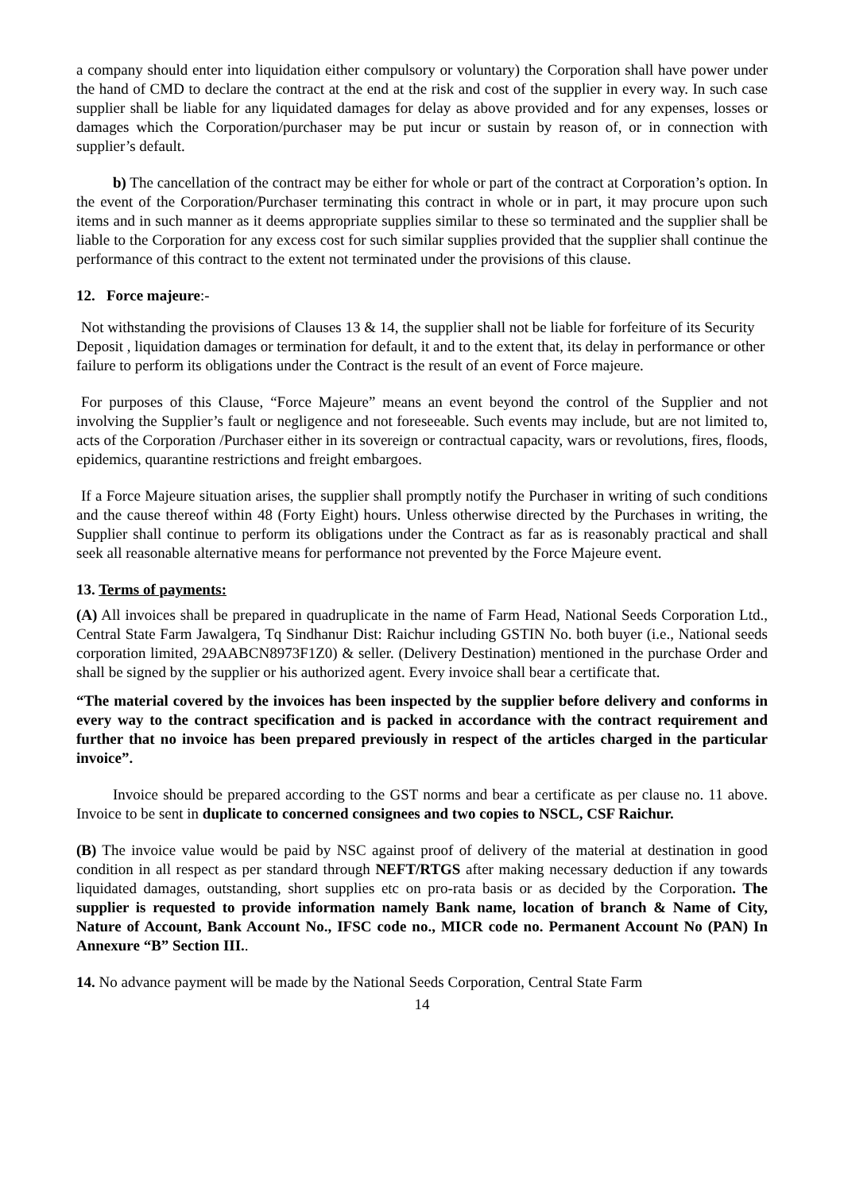a company should enter into liquidation either compulsory or voluntary) the Corporation shall have power under the hand of CMD to declare the contract at the end at the risk and cost of the supplier in every way. In such case supplier shall be liable for any liquidated damages for delay as above provided and for any expenses, losses or damages which the Corporation/purchaser may be put incur or sustain by reason of, or in connection with supplier’s default.
b) The cancellation of the contract may be either for whole or part of the contract at Corporation’s option. In the event of the Corporation/Purchaser terminating this contract in whole or in part, it may procure upon such items and in such manner as it deems appropriate supplies similar to these so terminated and the supplier shall be liable to the Corporation for any excess cost for such similar supplies provided that the supplier shall continue the performance of this contract to the extent not terminated under the provisions of this clause.
12. Force majeure:-
Not withstanding the provisions of Clauses 13 & 14, the supplier shall not be liable for forfeiture of its Security Deposit , liquidation damages or termination for default, it and to the extent that, its delay in performance or other failure to perform its obligations under the Contract is the result of an event of Force majeure.
For purposes of this Clause, “Force Majeure” means an event beyond the control of the Supplier and not involving the Supplier’s fault or negligence and not foreseeable. Such events may include, but are not limited to, acts of the Corporation /Purchaser either in its sovereign or contractual capacity, wars or revolutions, fires, floods, epidemics, quarantine restrictions and freight embargoes.
If a Force Majeure situation arises, the supplier shall promptly notify the Purchaser in writing of such conditions and the cause thereof within 48 (Forty Eight) hours. Unless otherwise directed by the Purchases in writing, the Supplier shall continue to perform its obligations under the Contract as far as is reasonably practical and shall seek all reasonable alternative means for performance not prevented by the Force Majeure event.
13. Terms of payments:
(A) All invoices shall be prepared in quadruplicate in the name of Farm Head, National Seeds Corporation Ltd., Central State Farm Jawalgera, Tq Sindhanur Dist: Raichur including GSTIN No. both buyer (i.e., National seeds corporation limited, 29AABCN8973F1Z0) & seller. (Delivery Destination) mentioned in the purchase Order and shall be signed by the supplier or his authorized agent. Every invoice shall bear a certificate that.
“The material covered by the invoices has been inspected by the supplier before delivery and conforms in every way to the contract specification and is packed in accordance with the contract requirement and further that no invoice has been prepared previously in respect of the articles charged in the particular invoice”.
Invoice should be prepared according to the GST norms and bear a certificate as per clause no. 11 above. Invoice to be sent in duplicate to concerned consignees and two copies to NSCL, CSF Raichur.
(B) The invoice value would be paid by NSC against proof of delivery of the material at destination in good condition in all respect as per standard through NEFT/RTGS after making necessary deduction if any towards liquidated damages, outstanding, short supplies etc on pro-rata basis or as decided by the Corporation. The supplier is requested to provide information namely Bank name, location of branch & Name of City, Nature of Account, Bank Account No., IFSC code no., MICR code no. Permanent Account No (PAN) In Annexure “B” Section III..
14. No advance payment will be made by the National Seeds Corporation, Central State Farm
14